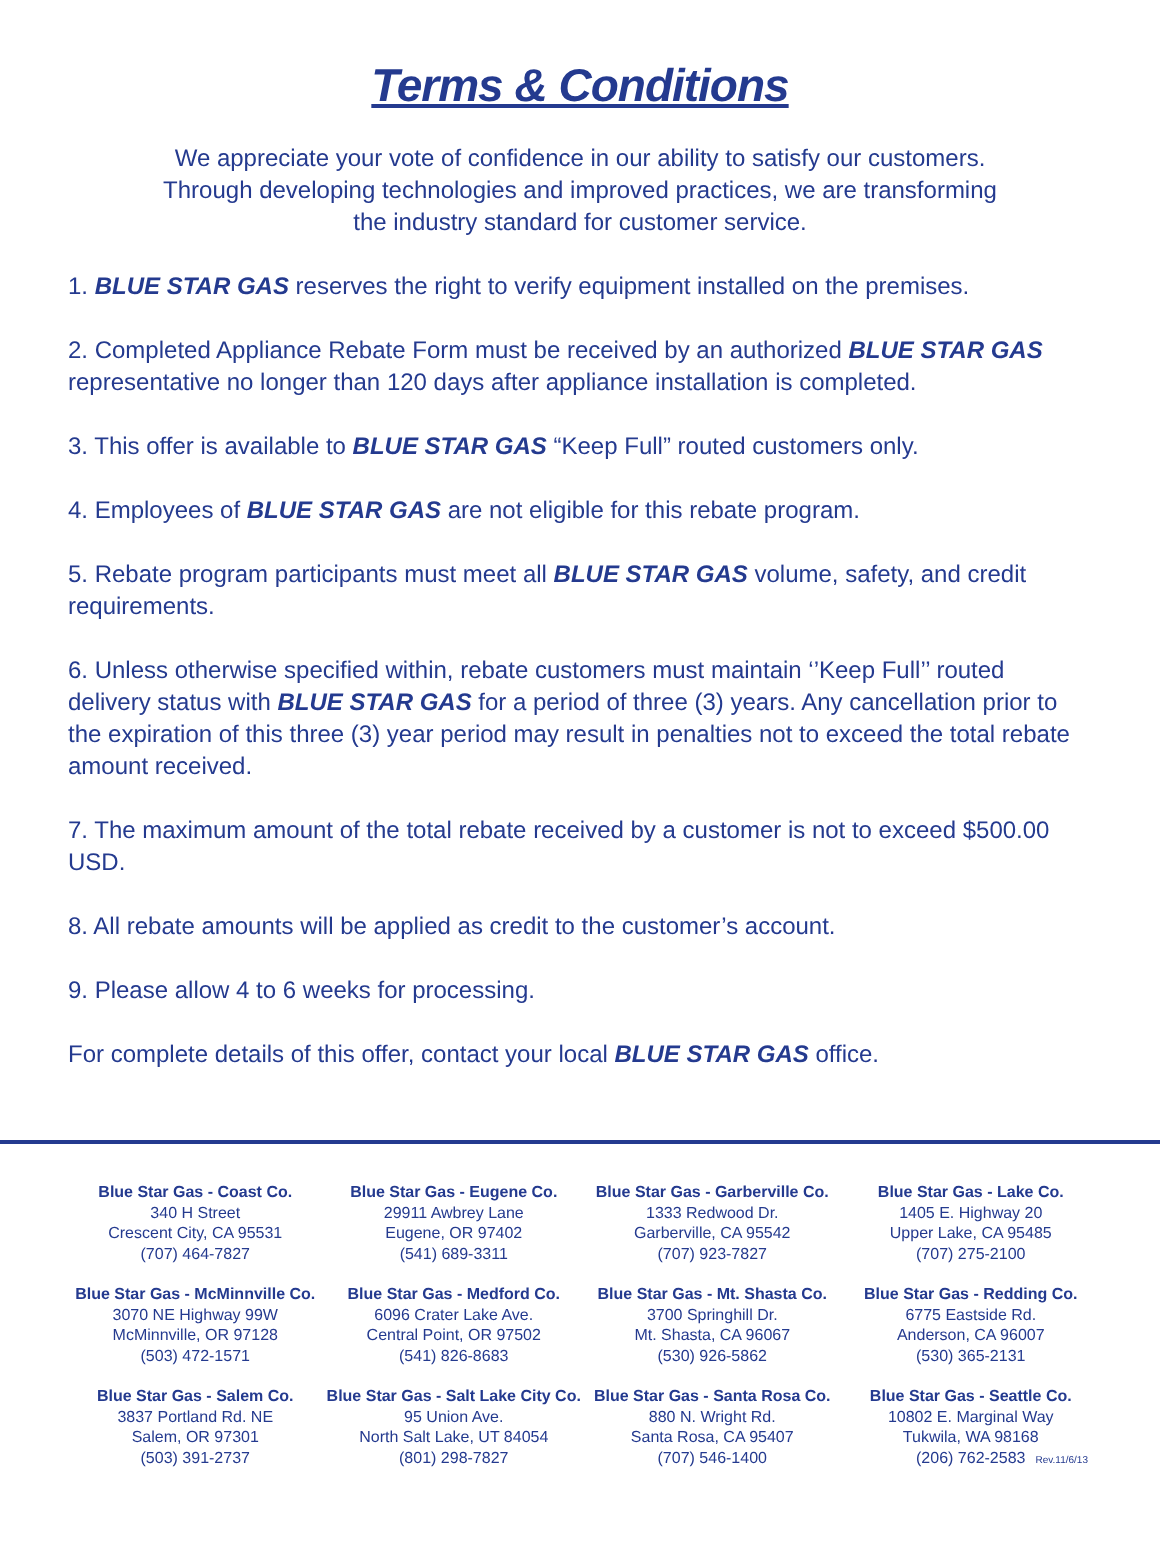Terms & Conditions
We appreciate your vote of confidence in our ability to satisfy our customers.
Through developing technologies and improved practices, we are transforming
the industry standard for customer service.
1. BLUE STAR GAS reserves the right to verify equipment installed on the premises.
2. Completed Appliance Rebate Form must be received by an authorized BLUE STAR GAS representative no longer than 120 days after appliance installation is completed.
3. This offer is available to BLUE STAR GAS “Keep Full” routed customers only.
4. Employees of BLUE STAR GAS are not eligible for this rebate program.
5. Rebate program participants must meet all BLUE STAR GAS volume, safety, and credit requirements.
6. Unless otherwise specified within, rebate customers must maintain ‘’Keep Full’’ routed delivery status with BLUE STAR GAS for a period of three (3) years. Any cancellation prior to the expiration of this three (3) year period may result in penalties not to exceed the total rebate amount received.
7. The maximum amount of the total rebate received by a customer is not to exceed $500.00 USD.
8. All rebate amounts will be applied as credit to the customer’s account.
9. Please allow 4 to 6 weeks for processing.
For complete details of this offer, contact your local BLUE STAR GAS office.
Blue Star Gas - Coast Co.
340 H Street
Crescent City, CA 95531
(707) 464-7827
Blue Star Gas - Eugene Co.
29911 Awbrey Lane
Eugene, OR 97402
(541) 689-3311
Blue Star Gas - Garberville Co.
1333 Redwood Dr.
Garberville, CA 95542
(707) 923-7827
Blue Star Gas - Lake Co.
1405 E. Highway 20
Upper Lake, CA 95485
(707) 275-2100
Blue Star Gas - McMinnville Co.
3070 NE Highway 99W
McMinnville, OR 97128
(503) 472-1571
Blue Star Gas - Medford Co.
6096 Crater Lake Ave.
Central Point, OR 97502
(541) 826-8683
Blue Star Gas - Mt. Shasta Co.
3700 Springhill Dr.
Mt. Shasta, CA 96067
(530) 926-5862
Blue Star Gas - Redding Co.
6775 Eastside Rd.
Anderson, CA 96007
(530) 365-2131
Blue Star Gas - Salem Co.
3837 Portland Rd. NE
Salem, OR 97301
(503) 391-2737
Blue Star Gas - Salt Lake City Co.
95 Union Ave.
North Salt Lake, UT 84054
(801) 298-7827
Blue Star Gas - Santa Rosa Co.
880 N. Wright Rd.
Santa Rosa, CA 95407
(707) 546-1400
Blue Star Gas - Seattle Co.
10802 E. Marginal Way
Tukwila, WA 98168
(206) 762-2583
Rev.11/6/13